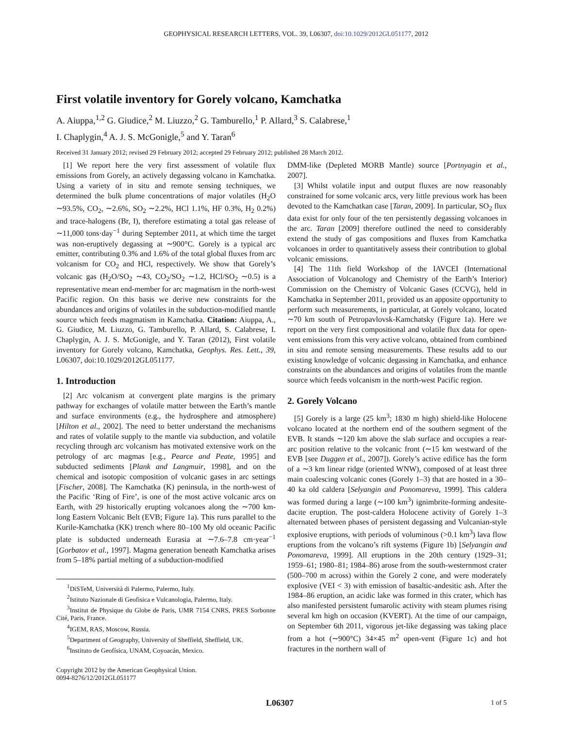GEOPHYSICAL RESEARCH LETTERS, VOL. 39, L06307, doi:10.1029/2012GL051177, 2012
First volatile inventory for Gorely volcano, Kamchatka
A. Aiuppa,<sup>1,2</sup> G. Giudice,<sup>2</sup> M. Liuzzo,<sup>2</sup> G. Tamburello,<sup>1</sup> P. Allard,<sup>3</sup> S. Calabrese,<sup>1</sup>
I. Chaplygin,<sup>4</sup> A. J. S. McGonigle,<sup>5</sup> and Y. Taran<sup>6</sup>
Received 31 January 2012; revised 29 February 2012; accepted 29 February 2012; published 28 March 2012.
[1] We report here the very first assessment of volatile flux emissions from Gorely, an actively degassing volcano in Kamchatka. Using a variety of in situ and remote sensing techniques, we determined the bulk plume concentrations of major volatiles (H<sub>2</sub>O ∼93.5%, CO<sub>2</sub>, ∼2.6%, SO<sub>2</sub> ∼2.2%, HCl 1.1%, HF 0.3%, H<sub>2</sub> 0.2%) and trace-halogens (Br, I), therefore estimating a total gas release of ∼11,000 tons·day<sup>−1</sup> during September 2011, at which time the target was non-eruptively degassing at ∼900°C. Gorely is a typical arc emitter, contributing 0.3% and 1.6% of the total global fluxes from arc volcanism for CO<sub>2</sub> and HCl, respectively. We show that Gorely’s volcanic gas (H<sub>2</sub>O/SO<sub>2</sub> ∼43, CO<sub>2</sub>/SO<sub>2</sub> ∼1.2, HCl/SO<sub>2</sub> ∼0.5) is a representative mean end-member for arc magmatism in the north-west Pacific region. On this basis we derive new constraints for the abundances and origins of volatiles in the subduction-modified mantle source which feeds magmatism in Kamchatka. Citation: Aiuppa, A., G. Giudice, M. Liuzzo, G. Tamburello, P. Allard, S. Calabrese, I. Chaplygin, A. J. S. McGonigle, and Y. Taran (2012), First volatile inventory for Gorely volcano, Kamchatka, Geophys. Res. Lett., 39, L06307, doi:10.1029/2012GL051177.
1. Introduction
[2] Arc volcanism at convergent plate margins is the primary pathway for exchanges of volatile matter between the Earth’s mantle and surface environments (e.g., the hydrosphere and atmosphere) [Hilton et al., 2002]. The need to better understand the mechanisms and rates of volatile supply to the mantle via subduction, and volatile recycling through arc volcanism has motivated extensive work on the petrology of arc magmas [e.g., Pearce and Peate, 1995] and subducted sediments [Plank and Langmuir, 1998], and on the chemical and isotopic composition of volcanic gases in arc settings [Fischer, 2008]. The Kamchatka (K) peninsula, in the north-west of the Pacific ‘Ring of Fire’, is one of the most active volcanic arcs on Earth, with 29 historically erupting volcanoes along the ∼700 km-long Eastern Volcanic Belt (EVB; Figure 1a). This runs parallel to the Kurile-Kamchatka (KK) trench where 80–100 My old oceanic Pacific plate is subducted underneath Eurasia at ∼7.6–7.8 cm·year<sup>−1</sup> [Gorbatov et al., 1997]. Magma generation beneath Kamchatka arises from 5–18% partial melting of a subduction-modified
<sup>1</sup> DiSTeM, Università di Palermo, Palermo, Italy.
<sup>2</sup> Istituto Nazionale di Geofisica e Vulcanologia, Palermo, Italy.
<sup>3</sup> Institut de Physique du Globe de Paris, UMR 7154 CNRS, PRES Sorbonne Cité, Paris, France.
<sup>4</sup> IGEM, RAS, Moscow, Russia.
<sup>5</sup> Department of Geography, University of Sheffield, Sheffield, UK.
<sup>6</sup> Instituto de Geofísica, UNAM, Coyoacán, Mexico.
Copyright 2012 by the American Geophysical Union.
0094-8276/12/2012GL051177
DMM-like (Depleted MORB Mantle) source [Portnyagin et al., 2007].
[3] Whilst volatile input and output fluxes are now reasonably constrained for some volcanic arcs, very little previous work has been devoted to the Kamchatkan case [Taran, 2009]. In particular, SO<sub>2</sub> flux data exist for only four of the ten persistently degassing volcanoes in the arc. Taran [2009] therefore outlined the need to considerably extend the study of gas compositions and fluxes from Kamchatka volcanoes in order to quantitatively assess their contribution to global volcanic emissions.
[4] The 11th field Workshop of the IAVCEI (International Association of Volcanology and Chemistry of the Earth’s Interior) Commission on the Chemistry of Volcanic Gases (CCVG), held in Kamchatka in September 2011, provided us an apposite opportunity to perform such measurements, in particular, at Gorely volcano, located ∼70 km south of Petropavlovsk-Kamchatsky (Figure 1a). Here we report on the very first compositional and volatile flux data for open-vent emissions from this very active volcano, obtained from combined in situ and remote sensing measurements. These results add to our existing knowledge of volcanic degassing in Kamchatka, and enhance constraints on the abundances and origins of volatiles from the mantle source which feeds volcanism in the north-west Pacific region.
2. Gorely Volcano
[5] Gorely is a large (25 km<sup>3</sup>; 1830 m high) shield-like Holocene volcano located at the northern end of the southern segment of the EVB. It stands ∼120 km above the slab surface and occupies a rear-arc position relative to the volcanic front (∼15 km westward of the EVB [see Duggen et al., 2007]). Gorely’s active edifice has the form of a ∼3 km linear ridge (oriented WNW), composed of at least three main coalescing volcanic cones (Gorely 1–3) that are hosted in a 30–40 ka old caldera [Selyangin and Ponomareva, 1999]. This caldera was formed during a large (∼100 km<sup>3</sup>) ignimbrite-forming andesite-dacite eruption. The post-caldera Holocene activity of Gorely 1–3 alternated between phases of persistent degassing and Vulcanian-style explosive eruptions, with periods of voluminous (>0.1 km<sup>3</sup>) lava flow eruptions from the volcano’s rift systems (Figure 1b) [Selyangin and Ponomareva, 1999]. All eruptions in the 20th century (1929–31; 1959–61; 1980–81; 1984–86) arose from the south-westernmost crater (500–700 m across) within the Gorely 2 cone, and were moderately explosive (VEI < 3) with emission of basaltic-andesitic ash. After the 1984–86 eruption, an acidic lake was formed in this crater, which has also manifested persistent fumarolic activity with steam plumes rising several km high on occasion (KVERT). At the time of our campaign, on September 6th 2011, vigorous jet-like degassing was taking place from a hot (∼900°C) 34×45 m<sup>2</sup> open-vent (Figure 1c) and hot fractures in the northern wall of
L06307 1 of 5